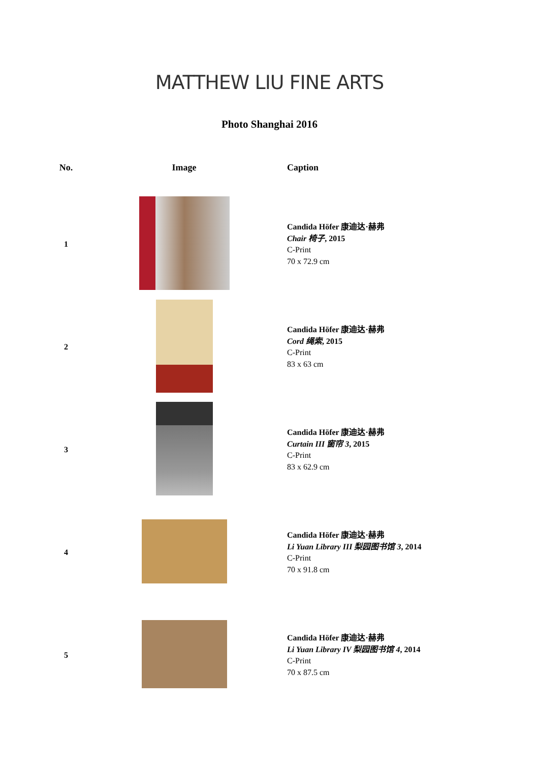MATTHEW LIU FINE ARTS
Photo Shanghai 2016
| No. | Image | Caption |
| --- | --- | --- |
| 1 | | Candida Höfer 康迪达·赫弗 Chair 椅子 , 2015 C-Print 70 x 72.9 cm |
| 2 | | Candida Höfer 康迪达·赫弗 Cord 绳索 , 2015 C-Print 83 x 63 cm |
| 3 | | Candida Höfer 康迪达·赫弗 Curtain III 窗帘 3 , 2015 C-Print 83 x 62.9 cm |
| 4 | | Candida Höfer 康迪达·赫弗 Li Yuan Library III 梨园图书馆 3 , 2014 C-Print 70 x 91.8 cm |
| 5 | | Candida Höfer 康迪达·赫弗 Li Yuan Library IV 梨园图书馆 4 , 2014 C-Print 70 x 87.5 cm |